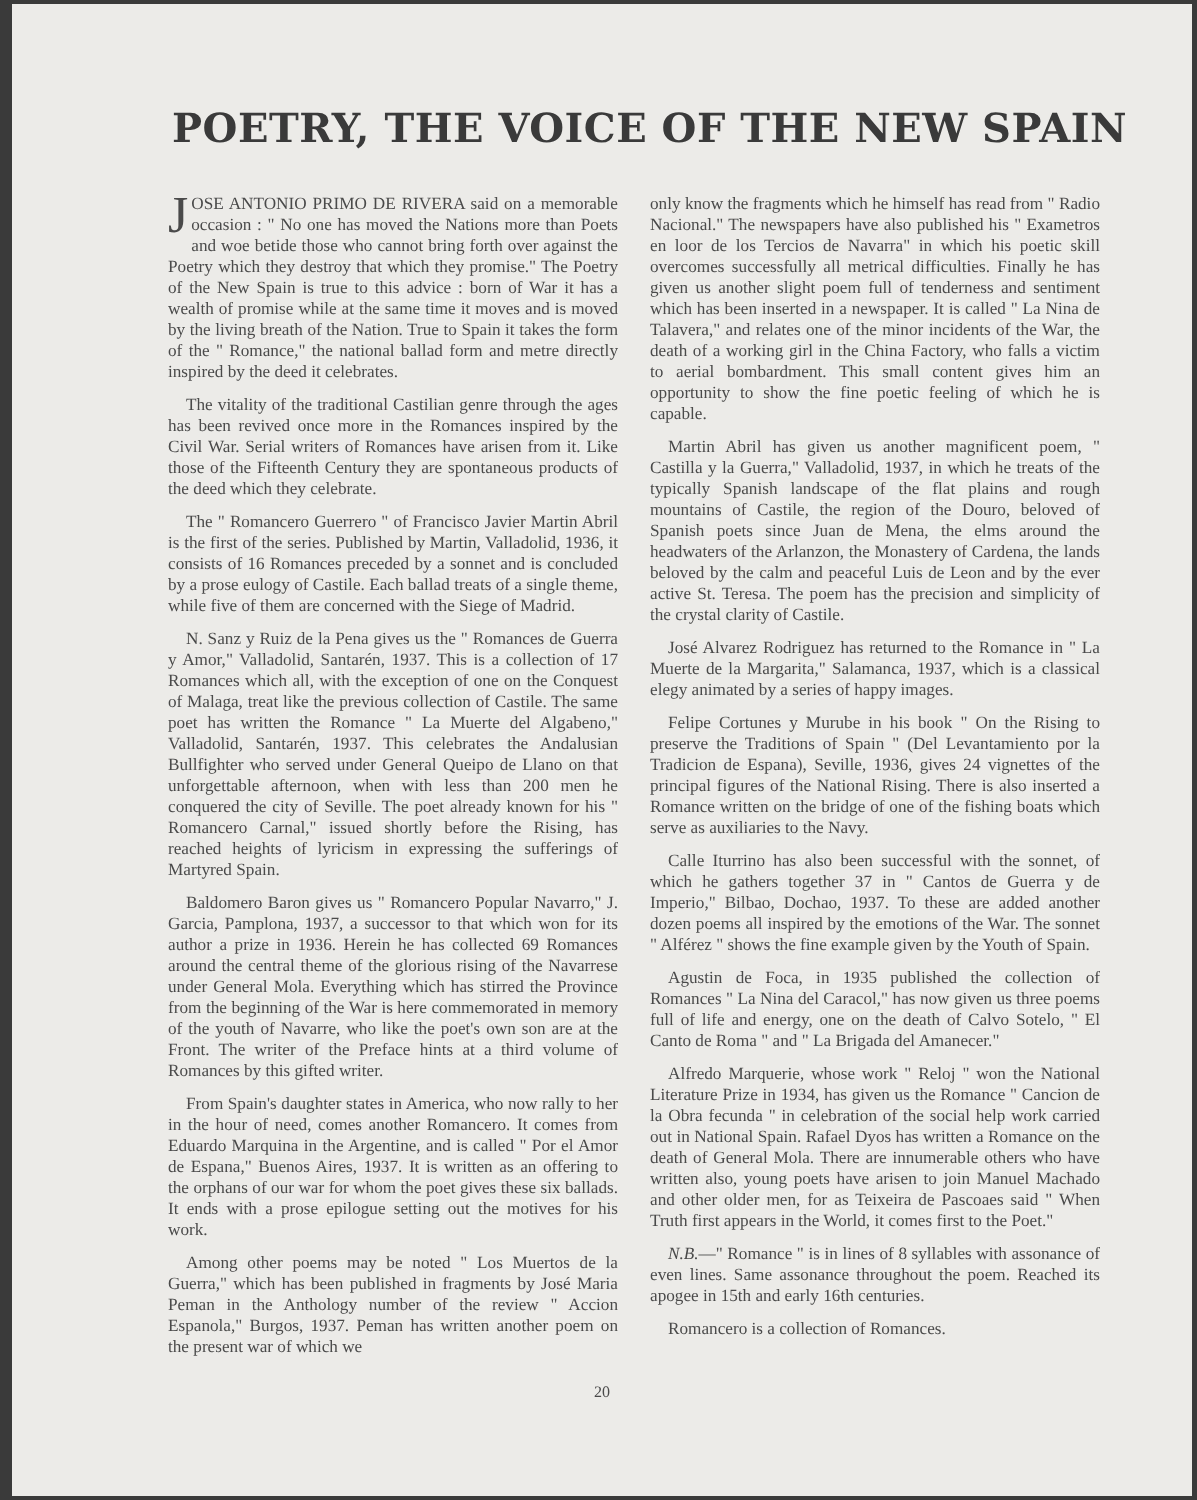POETRY, THE VOICE OF THE NEW SPAIN
JOSE ANTONIO PRIMO DE RIVERA said on a memorable occasion : " No one has moved the Nations more than Poets and woe betide those who cannot bring forth over against the Poetry which they destroy that which they promise." The Poetry of the New Spain is true to this advice : born of War it has a wealth of promise while at the same time it moves and is moved by the living breath of the Nation. True to Spain it takes the form of the " Romance," the national ballad form and metre directly inspired by the deed it celebrates.
The vitality of the traditional Castilian genre through the ages has been revived once more in the Romances inspired by the Civil War. Serial writers of Romances have arisen from it. Like those of the Fifteenth Century they are spontaneous products of the deed which they celebrate.
The " Romancero Guerrero " of Francisco Javier Martin Abril is the first of the series. Published by Martin, Valladolid, 1936, it consists of 16 Romances preceded by a sonnet and is concluded by a prose eulogy of Castile. Each ballad treats of a single theme, while five of them are concerned with the Siege of Madrid.
N. Sanz y Ruiz de la Pena gives us the " Romances de Guerra y Amor," Valladolid, Santarén, 1937. This is a collection of 17 Romances which all, with the exception of one on the Conquest of Malaga, treat like the previous collection of Castile. The same poet has written the Romance " La Muerte del Algabeno," Valladolid, Santarén, 1937. This celebrates the Andalusian Bullfighter who served under General Queipo de Llano on that unforgettable afternoon, when with less than 200 men he conquered the city of Seville. The poet already known for his " Romancero Carnal," issued shortly before the Rising, has reached heights of lyricism in expressing the sufferings of Martyred Spain.
Baldomero Baron gives us " Romancero Popular Navarro," J. Garcia, Pamplona, 1937, a successor to that which won for its author a prize in 1936. Herein he has collected 69 Romances around the central theme of the glorious rising of the Navarrese under General Mola. Everything which has stirred the Province from the beginning of the War is here commemorated in memory of the youth of Navarre, who like the poet's own son are at the Front. The writer of the Preface hints at a third volume of Romances by this gifted writer.
From Spain's daughter states in America, who now rally to her in the hour of need, comes another Romancero. It comes from Eduardo Marquina in the Argentine, and is called " Por el Amor de Espana," Buenos Aires, 1937. It is written as an offering to the orphans of our war for whom the poet gives these six ballads. It ends with a prose epilogue setting out the motives for his work.
Among other poems may be noted " Los Muertos de la Guerra," which has been published in fragments by José Maria Peman in the Anthology number of the review " Accion Espanola," Burgos, 1937. Peman has written another poem on the present war of which we
only know the fragments which he himself has read from " Radio Nacional." The newspapers have also published his " Exametros en loor de los Tercios de Navarra" in which his poetic skill overcomes successfully all metrical difficulties. Finally he has given us another slight poem full of tenderness and sentiment which has been inserted in a newspaper. It is called " La Nina de Talavera," and relates one of the minor incidents of the War, the death of a working girl in the China Factory, who falls a victim to aerial bombardment. This small content gives him an opportunity to show the fine poetic feeling of which he is capable.
Martin Abril has given us another magnificent poem, " Castilla y la Guerra," Valladolid, 1937, in which he treats of the typically Spanish landscape of the flat plains and rough mountains of Castile, the region of the Douro, beloved of Spanish poets since Juan de Mena, the elms around the headwaters of the Arlanzon, the Monastery of Cardena, the lands beloved by the calm and peaceful Luis de Leon and by the ever active St. Teresa. The poem has the precision and simplicity of the crystal clarity of Castile.
José Alvarez Rodriguez has returned to the Romance in " La Muerte de la Margarita," Salamanca, 1937, which is a classical elegy animated by a series of happy images.
Felipe Cortunes y Murube in his book " On the Rising to preserve the Traditions of Spain " (Del Levantamiento por la Tradicion de Espana), Seville, 1936, gives 24 vignettes of the principal figures of the National Rising. There is also inserted a Romance written on the bridge of one of the fishing boats which serve as auxiliaries to the Navy.
Calle Iturrino has also been successful with the sonnet, of which he gathers together 37 in " Cantos de Guerra y de Imperio," Bilbao, Dochao, 1937. To these are added another dozen poems all inspired by the emotions of the War. The sonnet " Alférez " shows the fine example given by the Youth of Spain.
Agustin de Foca, in 1935 published the collection of Romances " La Nina del Caracol," has now given us three poems full of life and energy, one on the death of Calvo Sotelo, " El Canto de Roma " and " La Brigada del Amanecer."
Alfredo Marquerie, whose work " Reloj " won the National Literature Prize in 1934, has given us the Romance " Cancion de la Obra fecunda " in celebration of the social help work carried out in National Spain. Rafael Dyos has written a Romance on the death of General Mola. There are innumerable others who have written also, young poets have arisen to join Manuel Machado and other older men, for as Teixeira de Pascoaes said " When Truth first appears in the World, it comes first to the Poet."
N.B.—" Romance " is in lines of 8 syllables with assonance of even lines. Same assonance throughout the poem. Reached its apogee in 15th and early 16th centuries.
Romancero is a collection of Romances.
20